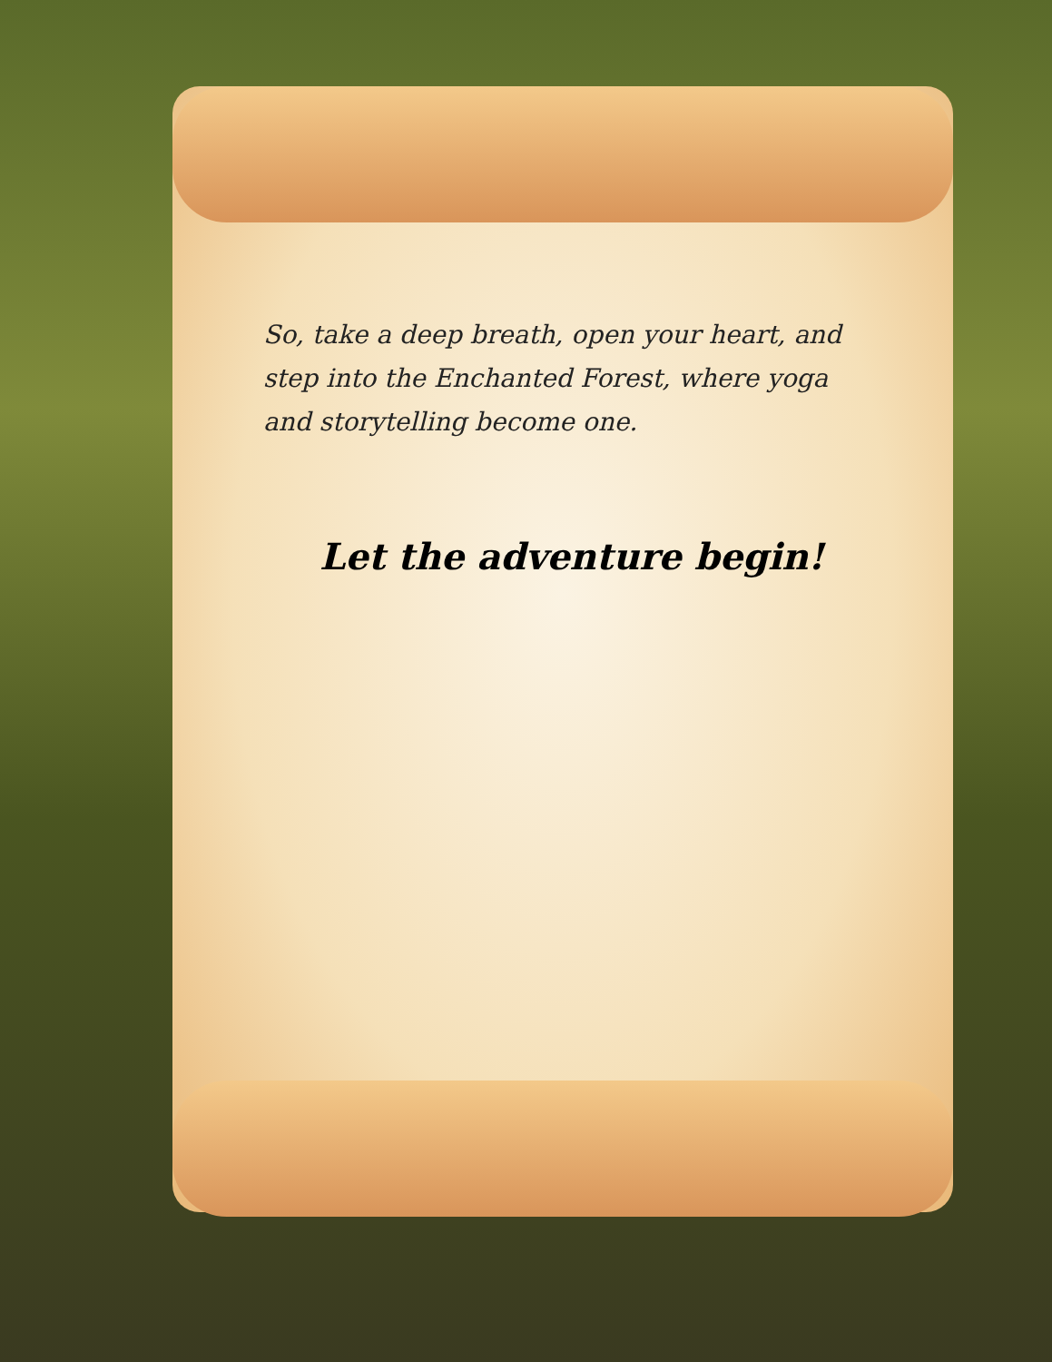So, take a deep breath, open your heart, and step into the Enchanted Forest, where yoga and storytelling become one.
Let the adventure begin!